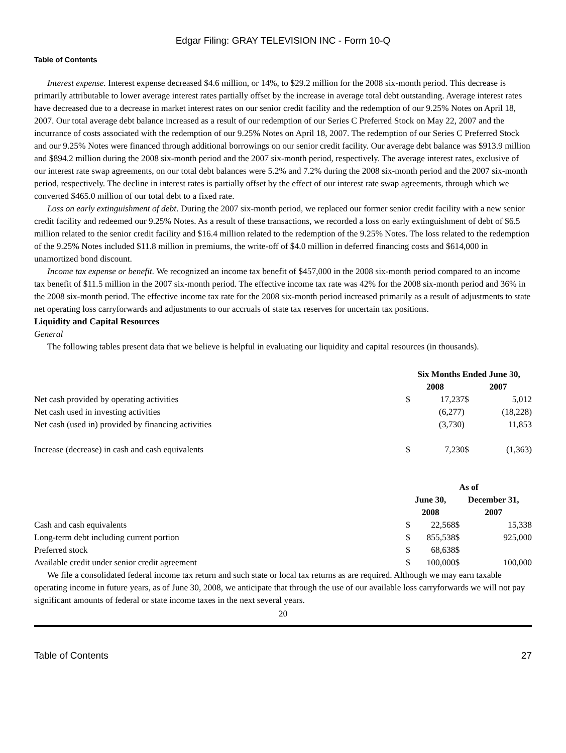Edgar Filing: GRAY TELEVISION INC - Form 10-Q
Table of Contents
Interest expense. Interest expense decreased $4.6 million, or 14%, to $29.2 million for the 2008 six-month period. This decrease is primarily attributable to lower average interest rates partially offset by the increase in average total debt outstanding. Average interest rates have decreased due to a decrease in market interest rates on our senior credit facility and the redemption of our 9.25% Notes on April 18, 2007. Our total average debt balance increased as a result of our redemption of our Series C Preferred Stock on May 22, 2007 and the incurrance of costs associated with the redemption of our 9.25% Notes on April 18, 2007. The redemption of our Series C Preferred Stock and our 9.25% Notes were financed through additional borrowings on our senior credit facility. Our average debt balance was $913.9 million and $894.2 million during the 2008 six-month period and the 2007 six-month period, respectively. The average interest rates, exclusive of our interest rate swap agreements, on our total debt balances were 5.2% and 7.2% during the 2008 six-month period and the 2007 six-month period, respectively. The decline in interest rates is partially offset by the effect of our interest rate swap agreements, through which we converted $465.0 million of our total debt to a fixed rate.
Loss on early extinguishment of debt. During the 2007 six-month period, we replaced our former senior credit facility with a new senior credit facility and redeemed our 9.25% Notes. As a result of these transactions, we recorded a loss on early extinguishment of debt of $6.5 million related to the senior credit facility and $16.4 million related to the redemption of the 9.25% Notes. The loss related to the redemption of the 9.25% Notes included $11.8 million in premiums, the write-off of $4.0 million in deferred financing costs and $614,000 in unamortized bond discount.
Income tax expense or benefit. We recognized an income tax benefit of $457,000 in the 2008 six-month period compared to an income tax benefit of $11.5 million in the 2007 six-month period. The effective income tax rate was 42% for the 2008 six-month period and 36% in the 2008 six-month period. The effective income tax rate for the 2008 six-month period increased primarily as a result of adjustments to state net operating loss carryforwards and adjustments to our accruals of state tax reserves for uncertain tax positions.
Liquidity and Capital Resources
General
The following tables present data that we believe is helpful in evaluating our liquidity and capital resources (in thousands).
| | Six Months Ended June 30, | | | |
| | 2008 | | 2007 | |
| Net cash provided by operating activities | $ | 17,237 | $ | 5,012 |
| Net cash used in investing activities | | (6,277) | | (18,228) |
| Net cash (used in) provided by financing activities | | (3,730) | | 11,853 |
| Increase (decrease) in cash and cash equivalents | $ | 7,230 | $ | (1,363) |
| | As of | | | |
| | June 30, 2008 | | December 31, 2007 | |
| Cash and cash equivalents | $ | 22,568 | $ | 15,338 |
| Long-term debt including current portion | $ | 855,538 | $ | 925,000 |
| Preferred stock | $ | 68,638 | $ | |
| Available credit under senior credit agreement | $ | 100,000 | $ | 100,000 |
We file a consolidated federal income tax return and such state or local tax returns as are required. Although we may earn taxable operating income in future years, as of June 30, 2008, we anticipate that through the use of our available loss carryforwards we will not pay significant amounts of federal or state income taxes in the next several years.
20
Table of Contents 27